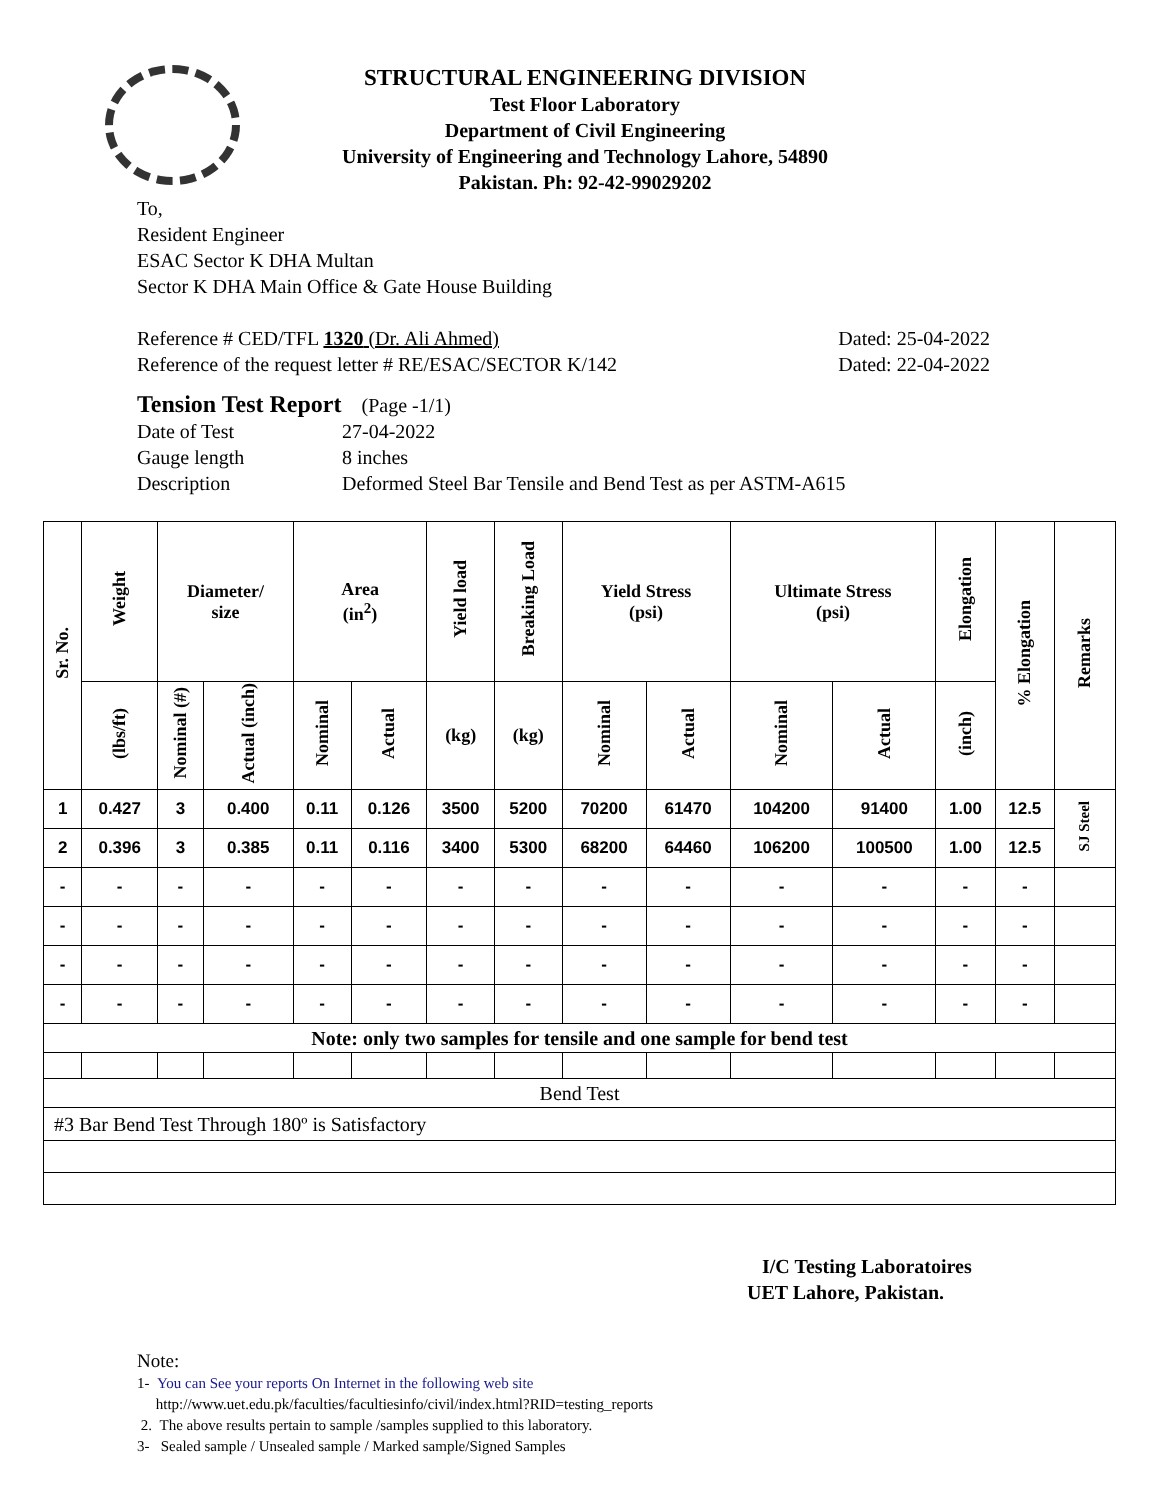STRUCTURAL ENGINEERING DIVISION
Test Floor Laboratory
Department of Civil Engineering
University of Engineering and Technology Lahore, 54890
Pakistan. Ph: 92-42-99029202
To,
Resident Engineer
ESAC Sector K DHA Multan
Sector K DHA Main Office & Gate House Building
Reference # CED/TFL 1320 (Dr. Ali Ahmed) Dated: 25-04-2022
Reference of the request letter # RE/ESAC/SECTOR K/142 Dated: 22-04-2022
Tension Test Report (Page -1/1)
Date of Test 27-04-2022
Gauge length 8 inches
Description Deformed Steel Bar Tensile and Bend Test as per ASTM-A615
| Sr. No. | Weight | Diameter/ size | | Area (in<sup>2</sup>) | | Yield load | Breaking Load | Yield Stress (psi) | | Ultimate Stress (psi) | | Elongation | % Elongation | Remarks |
| --- | --- | --- | --- | --- | --- | --- | --- | --- | --- | --- | --- | --- | --- | --- |
| | (lbs/ft) | Nominal (#) | Actual (inch) | Nominal | Actual | (kg) | (kg) | Nominal | Actual | Nominal | Actual | (inch) | | |
| 1 | 0.427 | 3 | 0.400 | 0.11 | 0.126 | 3500 | 5200 | 70200 | 61470 | 104200 | 91400 | 1.00 | 12.5 | SJ Steel |
| 2 | 0.396 | 3 | 0.385 | 0.11 | 0.116 | 3400 | 5300 | 68200 | 64460 | 106200 | 100500 | 1.00 | 12.5 | |
| - | - | - | - | - | - | - | - | - | - | - | - | - | - | |
| - | - | - | - | - | - | - | - | - | - | - | - | - | - | |
| - | - | - | - | - | - | - | - | - | - | - | - | - | - | |
| - | - | - | - | - | - | - | - | - | - | - | - | - | - | |
| Note: only two samples for tensile and one sample for bend test | | | | | | | | | | | | | | |
| Bend Test | | | | | | | | | | | | | | |
| #3 Bar Bend Test Through 180º is Satisfactory | | | | | | | | | | | | | | |
I/C Testing Laboratoires
UET Lahore, Pakistan.
Note:
1- You can See your reports On Internet in the following web site
http://www.uet.edu.pk/faculties/facultiesinfo/civil/index.html?RID=testing_reports
2. The above results pertain to sample /samples supplied to this laboratory.
3- Sealed sample / Unsealed sample / Marked sample/Signed Samples